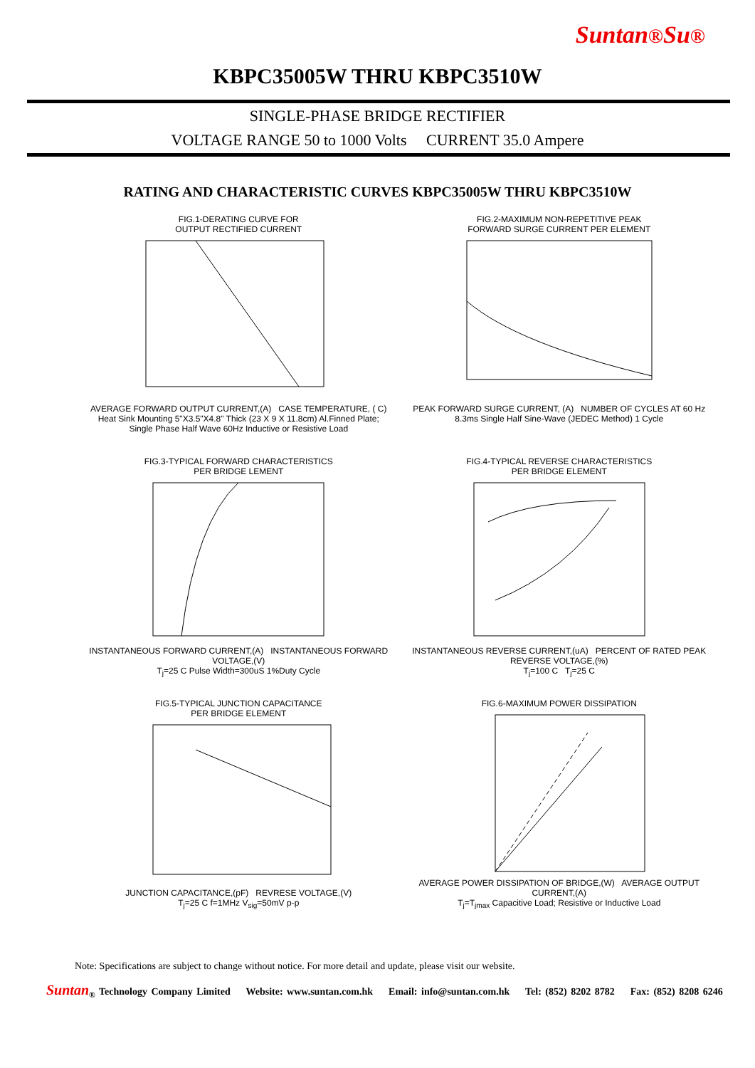Suntan®Su®
KBPC35005W THRU KBPC3510W
SINGLE-PHASE BRIDGE RECTIFIER
VOLTAGE RANGE 50 to 1000 Volts CURRENT 35.0 Ampere
RATING AND CHARACTERISTIC CURVES KBPC35005W THRU KBPC3510W
FIG.1-DERATING CURVE FOR
OUTPUT RECTIFIED CURRENT AVERAGE FORWARD OUTPUT CURRENT,(A) CASE TEMPERATURE, ( C)
Heat Sink Mounting 5"X3.5"X4.8" Thick (23 X 9 X 11.8cm) Al.Finned Plate; Single Phase Half Wave 60Hz Inductive or Resistive Load
FIG.2-MAXIMUM NON-REPETITIVE PEAK
FORWARD SURGE CURRENT PER ELEMENT PEAK FORWARD SURGE CURRENT, (A) NUMBER OF CYCLES AT 60 Hz
8.3ms Single Half Sine-Wave (JEDEC Method) 1 Cycle
FIG.3-TYPICAL FORWARD CHARACTERISTICS
PER BRIDGE LEMENT INSTANTANEOUS FORWARD CURRENT,(A) INSTANTANEOUS FORWARD VOLTAGE,(V)
T<sub>j</sub>=25 C Pulse Width=300uS 1%Duty Cycle
FIG.4-TYPICAL REVERSE CHARACTERISTICS
PER BRIDGE ELEMENT INSTANTANEOUS REVERSE CURRENT,(uA) PERCENT OF RATED PEAK REVERSE VOLTAGE,(%)
T<sub>j</sub>=100 C T<sub>j</sub>=25 C
FIG.5-TYPICAL JUNCTION CAPACITANCE
PER BRIDGE ELEMENT JUNCTION CAPACITANCE,(pF) REVRESE VOLTAGE,(V)
T<sub>j</sub>=25 C f=1MHz V<sub>sig</sub>=50mV p-p
FIG.6-MAXIMUM POWER DISSIPATION AVERAGE POWER DISSIPATION OF BRIDGE,(W) AVERAGE OUTPUT CURRENT,(A)
T<sub>j</sub>=T<sub>jmax</sub> Capacitive Load; Resistive or Inductive Load
Note: Specifications are subject to change without notice. For more detail and update, please visit our website.
Suntan<sub>®</sub> Technology Company Limited Website: www.suntan.com.hk Email: info@suntan.com.hk Tel: (852) 8202 8782 Fax: (852) 8208 6246